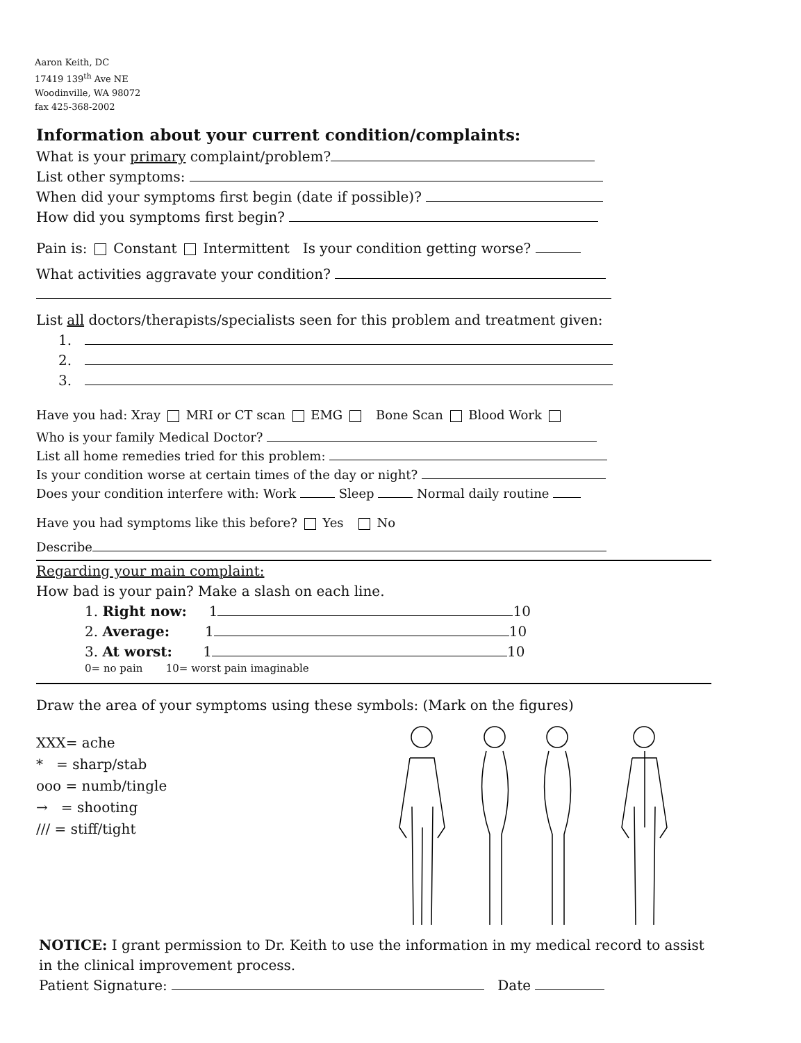Aaron Keith, DC
17419 139<sup>th</sup> Ave NE
Woodinville, WA 98072
fax 425-368-2002
Information about your current condition/complaints:
What is your primary complaint/problem?
List other symptoms:
When did your symptoms first begin (date if possible)?
How did you symptoms first begin?
Pain is: Constant Intermittent Is your condition getting worse?
What activities aggravate your condition?
List all doctors/therapists/specialists seen for this problem and treatment given:
1.
2.
3.
Have you had: Xray MRI or CT scan EMG Bone Scan Blood Work
Who is your family Medical Doctor?
List all home remedies tried for this problem:
Is your condition worse at certain times of the day or night?
Does your condition interfere with: Work Sleep Normal daily routine
Have you had symptoms like this before? Yes No
Describe
Regarding your main complaint:
How bad is your pain? Make a slash on each line.
1. Right now: 1 10
2. Average: 1 10
3. At worst: 1 10
0= no pain 10= worst pain imaginable
Draw the area of your symptoms using these symbols: (Mark on the figures)
XXX= ache
* = sharp/stab
ooo = numb/tingle
→ = shooting
/// = stiff/tight
NOTICE: I grant permission to Dr. Keith to use the information in my medical record to assist in the clinical improvement process.
Patient Signature: Date